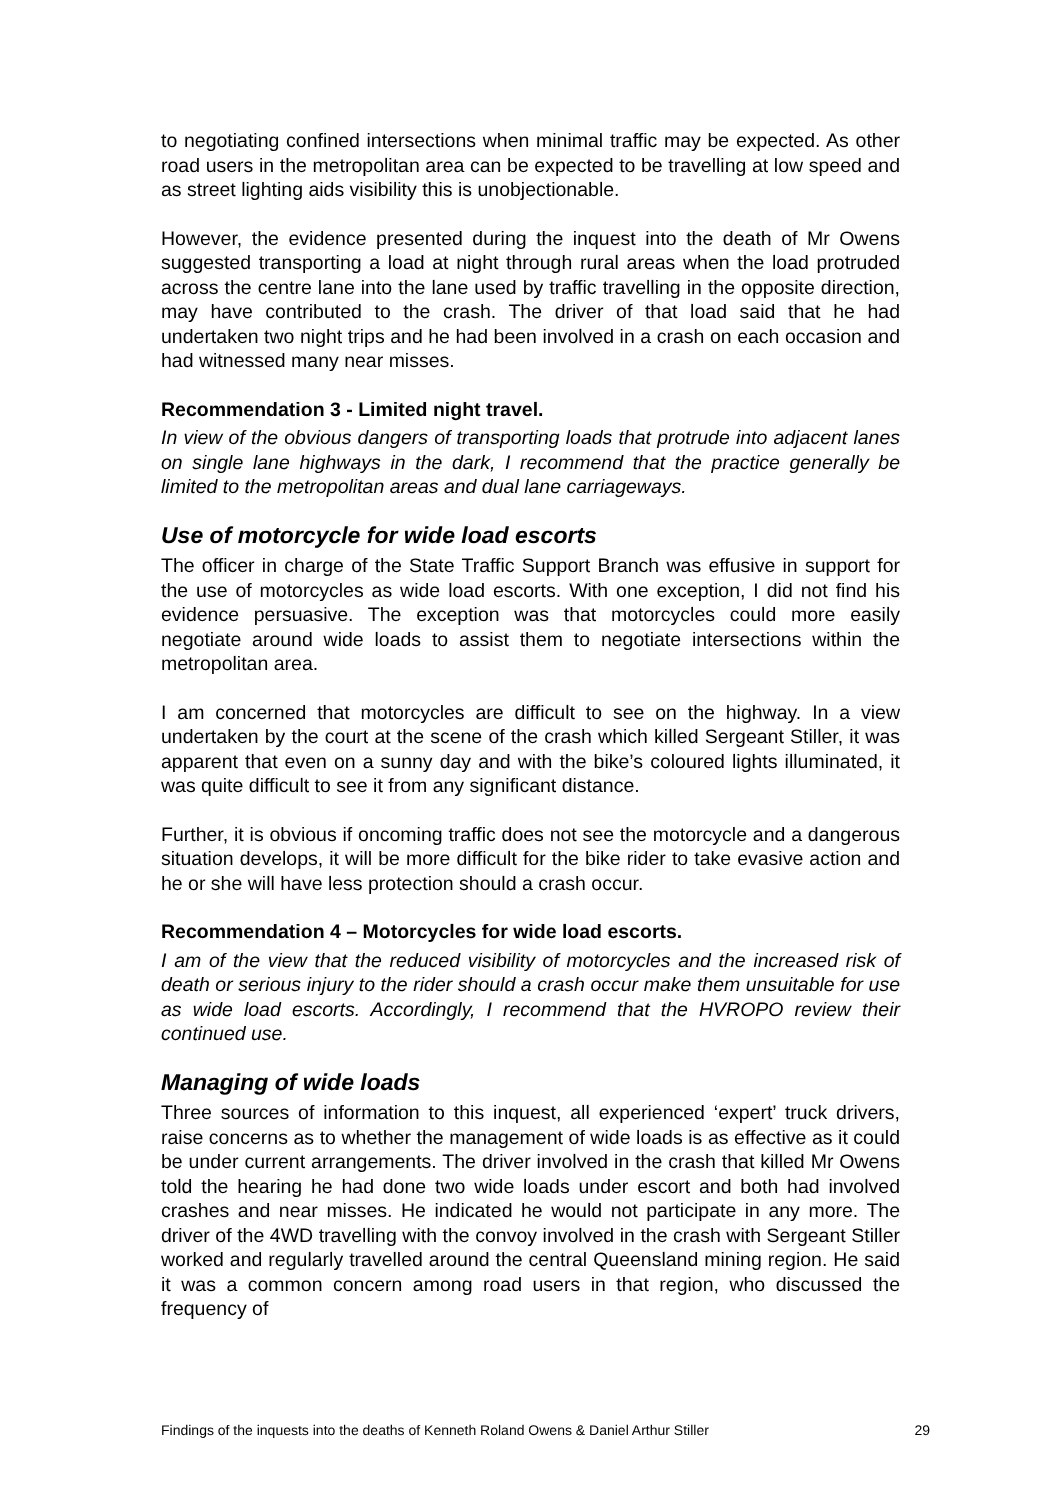to negotiating confined intersections when minimal traffic may be expected. As other road users in the metropolitan area can be expected to be travelling at low speed and as street lighting aids visibility this is unobjectionable.
However, the evidence presented during the inquest into the death of Mr Owens suggested transporting a load at night through rural areas when the load protruded across the centre lane into the lane used by traffic travelling in the opposite direction, may have contributed to the crash. The driver of that load said that he had undertaken two night trips and he had been involved in a crash on each occasion and had witnessed many near misses.
Recommendation 3 - Limited night travel.
In view of the obvious dangers of transporting loads that protrude into adjacent lanes on single lane highways in the dark, I recommend that the practice generally be limited to the metropolitan areas and dual lane carriageways.
Use of motorcycle for wide load escorts
The officer in charge of the State Traffic Support Branch was effusive in support for the use of motorcycles as wide load escorts. With one exception, I did not find his evidence persuasive. The exception was that motorcycles could more easily negotiate around wide loads to assist them to negotiate intersections within the metropolitan area.
I am concerned that motorcycles are difficult to see on the highway. In a view undertaken by the court at the scene of the crash which killed Sergeant Stiller, it was apparent that even on a sunny day and with the bike’s coloured lights illuminated, it was quite difficult to see it from any significant distance.
Further, it is obvious if oncoming traffic does not see the motorcycle and a dangerous situation develops, it will be more difficult for the bike rider to take evasive action and he or she will have less protection should a crash occur.
Recommendation 4 – Motorcycles for wide load escorts.
I am of the view that the reduced visibility of motorcycles and the increased risk of death or serious injury to the rider should a crash occur make them unsuitable for use as wide load escorts. Accordingly, I recommend that the HVROPO review their continued use.
Managing of wide loads
Three sources of information to this inquest, all experienced ‘expert’ truck drivers, raise concerns as to whether the management of wide loads is as effective as it could be under current arrangements. The driver involved in the crash that killed Mr Owens told the hearing he had done two wide loads under escort and both had involved crashes and near misses. He indicated he would not participate in any more. The driver of the 4WD travelling with the convoy involved in the crash with Sergeant Stiller worked and regularly travelled around the central Queensland mining region. He said it was a common concern among road users in that region, who discussed the frequency of
Findings of the inquests into the deaths of Kenneth Roland Owens & Daniel Arthur Stiller 29